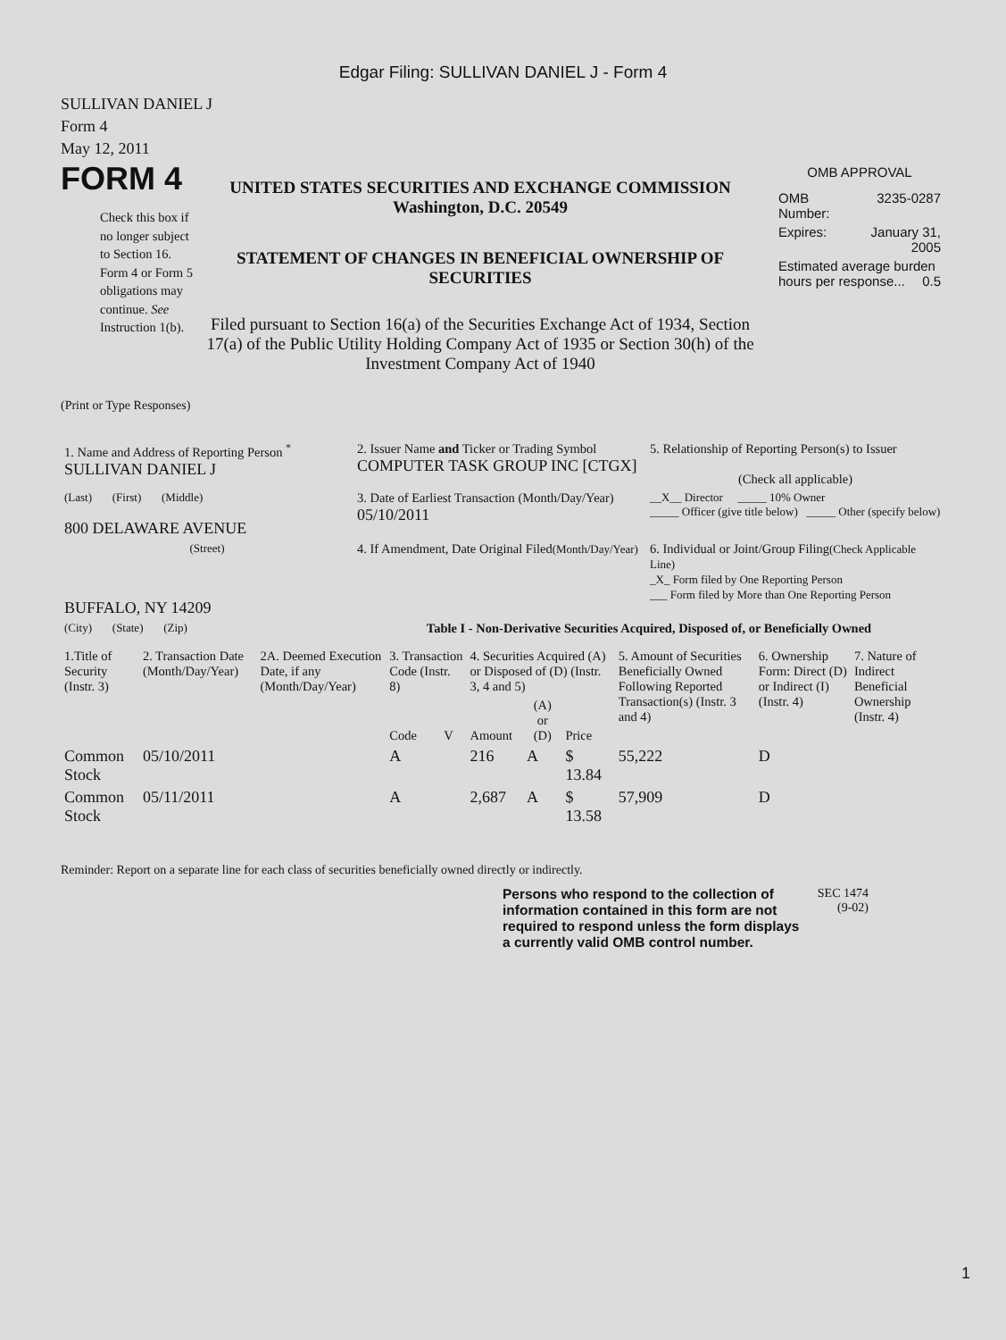Edgar Filing: SULLIVAN DANIEL J - Form 4
SULLIVAN DANIEL J
Form 4
May 12, 2011
FORM 4
Check this box if no longer subject to Section 16. Form 4 or Form 5 obligations may continue. See Instruction 1(b).
UNITED STATES SECURITIES AND EXCHANGE COMMISSION
Washington, D.C. 20549
STATEMENT OF CHANGES IN BENEFICIAL OWNERSHIP OF SECURITIES
Filed pursuant to Section 16(a) of the Securities Exchange Act of 1934, Section 17(a) of the Public Utility Holding Company Act of 1935 or Section 30(h) of the Investment Company Act of 1940
OMB APPROVAL
| OMB Number: | 3235-0287 |
| Expires: | January 31, 2005 |
| Estimated average burden hours per response... 0.5 | |
(Print or Type Responses)
| 1. Name and Address of Reporting Person <sup>*</sup> SULLIVAN DANIEL J | 2. Issuer Name and Ticker or Trading Symbol COMPUTER TASK GROUP INC [CTGX] | 5. Relationship of Reporting Person(s) to Issuer (Check all applicable) |
| (Last) (First) (Middle) 800 DELAWARE AVENUE | 3. Date of Earliest Transaction (Month/Day/Year) 05/10/2011 | __X__ Director _____ 10% Owner _____ Officer (give title below) _____ Other (specify below) |
| (Street) BUFFALO, NY 14209 | 4. If Amendment, Date Original Filed (Month/Day/Year) | 6. Individual or Joint/Group Filing (Check Applicable Line) _X_ Form filed by One Reporting Person ___ Form filed by More than One Reporting Person |
| (City) (State) (Zip) | Table I - Non-Derivative Securities Acquired, Disposed of, or Beneficially Owned | |
| 1.Title of Security (Instr. 3) | 2. Transaction Date (Month/Day/Year) | 2A. Deemed Execution Date, if any (Month/Day/Year) | 3. Transaction Code (Instr. 8) | | 4. Securities Acquired (A) or Disposed of (D) (Instr. 3, 4 and 5) | | | 5. Amount of Securities Beneficially Owned Following Reported Transaction(s) (Instr. 3 and 4) | 6. Ownership Form: Direct (D) or Indirect (I) (Instr. 4) | 7. Nature of Indirect Beneficial Ownership (Instr. 4) |
| --- | --- | --- | --- | --- | --- | --- | --- | --- | --- | --- |
| | | | Code | V | Amount | (A) or (D) | Price | | | |
| Common Stock | 05/10/2011 | | A | | 216 | A | $ 13.84 | 55,222 | D | |
| Common Stock | 05/11/2011 | | A | | 2,687 | A | $ 13.58 | 57,909 | D | |
Reminder: Report on a separate line for each class of securities beneficially owned directly or indirectly.
Persons who respond to the collection of information contained in this form are not required to respond unless the form displays a currently valid OMB control number.
SEC 1474
(9-02)
1